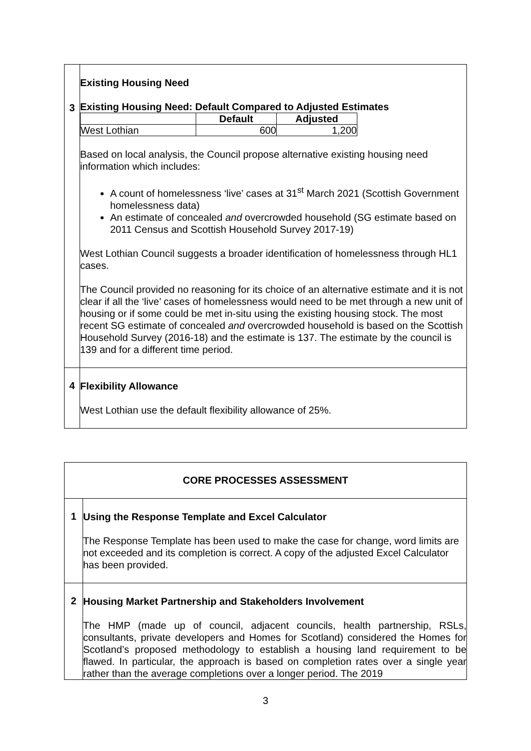| 3 | Existing Housing Need Existing Housing Need: Default Compared to Adjusted Estimates / / Default / Adjusted / / West Lothian / 600 / 1,200 / Based on local analysis, the Council propose alternative existing housing need information which includes: A count of homelessness ‘live’ cases at 31<sup>st</sup> March 2021 (Scottish Government homelessness data) An estimate of concealed and overcrowded household (SG estimate based on 2011 Census and Scottish Household Survey 2017-19) West Lothian Council suggests a broader identification of homelessness through HL1 cases. The Council provided no reasoning for its choice of an alternative estimate and it is not clear if all the ‘live’ cases of homelessness would need to be met through a new unit of housing or if some could be met in-situ using the existing housing stock. The most recent SG estimate of concealed and overcrowded household is based on the Scottish Household Survey (2016-18) and the estimate is 137. The estimate by the council is 139 and for a different time period. |
| 4 | Flexibility Allowance West Lothian use the default flexibility allowance of 25%. |
| CORE PROCESSES ASSESSMENT | |
| 1 | Using the Response Template and Excel Calculator The Response Template has been used to make the case for change, word limits are not exceeded and its completion is correct. A copy of the adjusted Excel Calculator has been provided. |
| 2 | Housing Market Partnership and Stakeholders Involvement The HMP (made up of council, adjacent councils, health partnership, RSLs, consultants, private developers and Homes for Scotland) considered the Homes for Scotland’s proposed methodology to establish a housing land requirement to be flawed. In particular, the approach is based on completion rates over a single year rather than the average completions over a longer period. The 2019 |
3